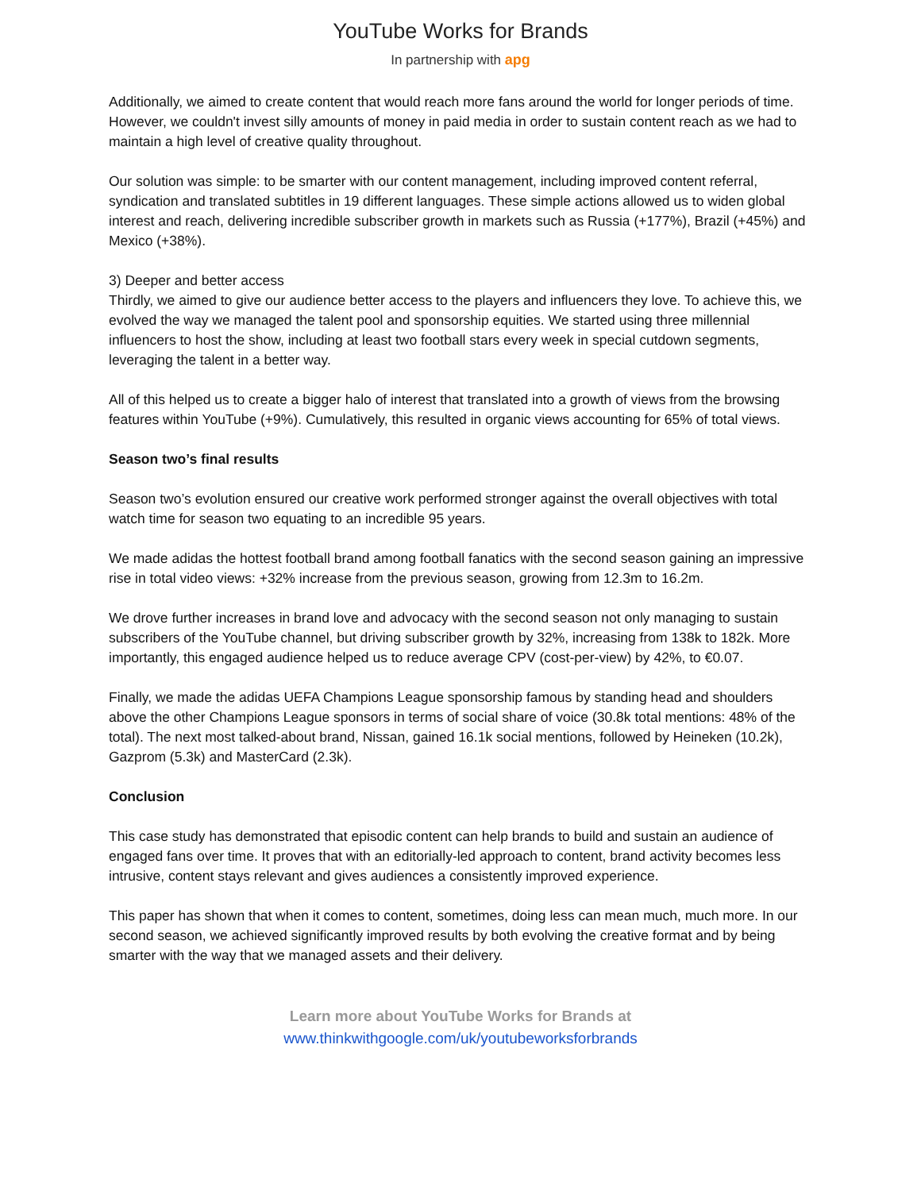YouTube Works for Brands
In partnership with apg
Additionally, we aimed to create content that would reach more fans around the world for longer periods of time. However, we couldn't invest silly amounts of money in paid media in order to sustain content reach as we had to maintain a high level of creative quality throughout.
Our solution was simple: to be smarter with our content management, including improved content referral, syndication and translated subtitles in 19 different languages. These simple actions allowed us to widen global interest and reach, delivering incredible subscriber growth in markets such as Russia (+177%), Brazil (+45%) and Mexico (+38%).
3) Deeper and better access
Thirdly, we aimed to give our audience better access to the players and influencers they love. To achieve this, we evolved the way we managed the talent pool and sponsorship equities. We started using three millennial influencers to host the show, including at least two football stars every week in special cutdown segments, leveraging the talent in a better way.
All of this helped us to create a bigger halo of interest that translated into a growth of views from the browsing features within YouTube (+9%). Cumulatively, this resulted in organic views accounting for 65% of total views.
Season two’s final results
Season two’s evolution ensured our creative work performed stronger against the overall objectives with total watch time for season two equating to an incredible 95 years.
We made adidas the hottest football brand among football fanatics with the second season gaining an impressive rise in total video views: +32% increase from the previous season, growing from 12.3m to 16.2m.
We drove further increases in brand love and advocacy with the second season not only managing to sustain subscribers of the YouTube channel, but driving subscriber growth by 32%, increasing from 138k to 182k. More importantly, this engaged audience helped us to reduce average CPV (cost-per-view) by 42%, to €0.07.
Finally, we made the adidas UEFA Champions League sponsorship famous by standing head and shoulders above the other Champions League sponsors in terms of social share of voice (30.8k total mentions: 48% of the total). The next most talked-about brand, Nissan, gained 16.1k social mentions, followed by Heineken (10.2k), Gazprom (5.3k) and MasterCard (2.3k).
Conclusion
This case study has demonstrated that episodic content can help brands to build and sustain an audience of engaged fans over time. It proves that with an editorially-led approach to content, brand activity becomes less intrusive, content stays relevant and gives audiences a consistently improved experience.
This paper has shown that when it comes to content, sometimes, doing less can mean much, much more. In our second season, we achieved significantly improved results by both evolving the creative format and by being smarter with the way that we managed assets and their delivery.
Learn more about YouTube Works for Brands at
www.thinkwithgoogle.com/uk/youtubeworksforbrands